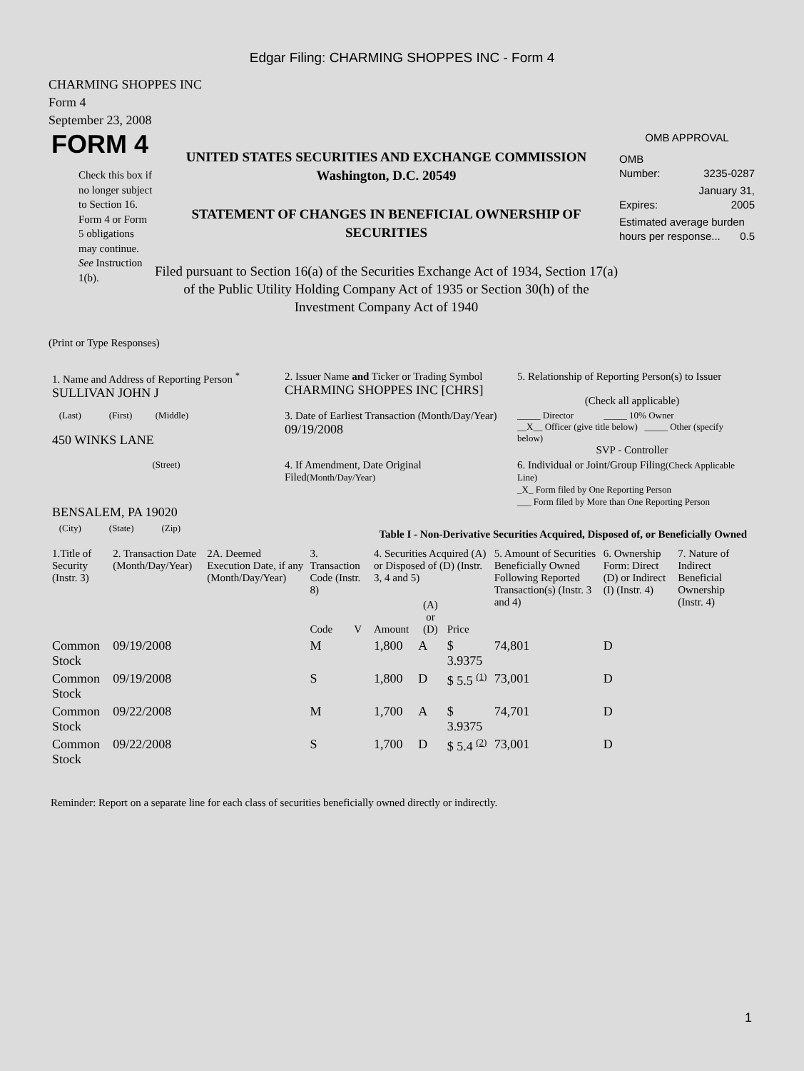Edgar Filing: CHARMING SHOPPES INC - Form 4
CHARMING SHOPPES INC
Form 4
September 23, 2008
FORM 4
Check this box if no longer subject to Section 16. Form 4 or Form 5 obligations may continue. See Instruction 1(b).
UNITED STATES SECURITIES AND EXCHANGE COMMISSION
Washington, D.C. 20549
STATEMENT OF CHANGES IN BENEFICIAL OWNERSHIP OF SECURITIES
Filed pursuant to Section 16(a) of the Securities Exchange Act of 1934, Section 17(a) of the Public Utility Holding Company Act of 1935 or Section 30(h) of the Investment Company Act of 1940
OMB APPROVAL
| OMB Number: | 3235-0287 |
| Expires: | January 31, 2005 |
| Estimated average burden hours per response... 0.5 | |
(Print or Type Responses)
| 1. Name and Address of Reporting Person <sup>*</sup> SULLIVAN JOHN J | 2. Issuer Name and Ticker or Trading Symbol CHARMING SHOPPES INC [CHRS] | 5. Relationship of Reporting Person(s) to Issuer (Check all applicable) |
| (Last) (First) (Middle) 450 WINKS LANE | 3. Date of Earliest Transaction (Month/Day/Year) 09/19/2008 | _____ Director _____ 10% Owner __X__ Officer (give title below) _____ Other (specify below) SVP - Controller |
| (Street) BENSALEM, PA 19020 | 4. If Amendment, Date Original Filed (Month/Day/Year) | 6. Individual or Joint/Group Filing (Check Applicable Line) _X_ Form filed by One Reporting Person ___ Form filed by More than One Reporting Person |
| (City) (State) (Zip) | Table I - Non-Derivative Securities Acquired, Disposed of, or Beneficially Owned | |
| 1.Title of Security (Instr. 3) | 2. Transaction Date (Month/Day/Year) | 2A. Deemed Execution Date, if any (Month/Day/Year) | 3. Transaction Code (Instr. 8) | | 4. Securities Acquired (A) or Disposed of (D) (Instr. 3, 4 and 5) | | | 5. Amount of Securities Beneficially Owned Following Reported Transaction(s) (Instr. 3 and 4) | 6. Ownership Form: Direct (D) or Indirect (I) (Instr. 4) | 7. Nature of Indirect Beneficial Ownership (Instr. 4) |
| --- | --- | --- | --- | --- | --- | --- | --- | --- | --- | --- |
| | | | Code | V | Amount | (A) or (D) | Price | | | |
| Common Stock | 09/19/2008 | | M | | 1,800 | A | $ 3.9375 | 74,801 | D | |
| Common Stock | 09/19/2008 | | S | | 1,800 | D | $ 5.5 <sup>(1)</sup> | 73,001 | D | |
| Common Stock | 09/22/2008 | | M | | 1,700 | A | $ 3.9375 | 74,701 | D | |
| Common Stock | 09/22/2008 | | S | | 1,700 | D | $ 5.4 <sup>(2)</sup> | 73,001 | D | |
Reminder: Report on a separate line for each class of securities beneficially owned directly or indirectly.
1